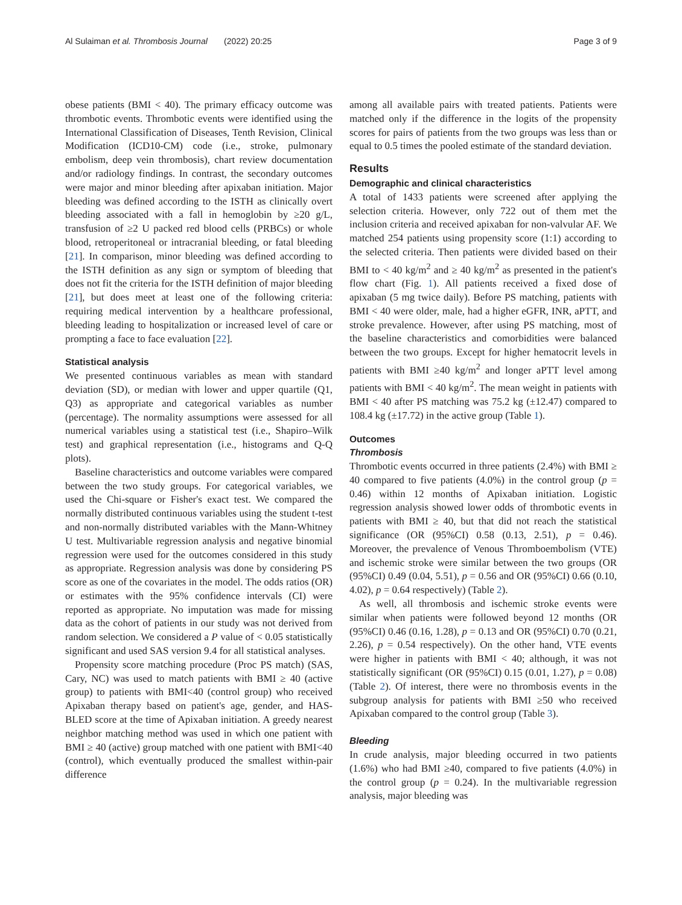Al Sulaiman et al. Thrombosis Journal (2022) 20:25 Page 3 of 9
obese patients (BMI < 40). The primary efficacy outcome was thrombotic events. Thrombotic events were identified using the International Classification of Diseases, Tenth Revision, Clinical Modification (ICD10-CM) code (i.e., stroke, pulmonary embolism, deep vein thrombosis), chart review documentation and/or radiology findings. In contrast, the secondary outcomes were major and minor bleeding after apixaban initiation. Major bleeding was defined according to the ISTH as clinically overt bleeding associated with a fall in hemoglobin by ≥20 g/L, transfusion of ≥2 U packed red blood cells (PRBCs) or whole blood, retroperitoneal or intracranial bleeding, or fatal bleeding [21]. In comparison, minor bleeding was defined according to the ISTH definition as any sign or symptom of bleeding that does not fit the criteria for the ISTH definition of major bleeding [21], but does meet at least one of the following criteria: requiring medical intervention by a healthcare professional, bleeding leading to hospitalization or increased level of care or prompting a face to face evaluation [22].
Statistical analysis
We presented continuous variables as mean with standard deviation (SD), or median with lower and upper quartile (Q1, Q3) as appropriate and categorical variables as number (percentage). The normality assumptions were assessed for all numerical variables using a statistical test (i.e., Shapiro–Wilk test) and graphical representation (i.e., histograms and Q-Q plots).
Baseline characteristics and outcome variables were compared between the two study groups. For categorical variables, we used the Chi-square or Fisher's exact test. We compared the normally distributed continuous variables using the student t-test and non-normally distributed variables with the Mann-Whitney U test. Multivariable regression analysis and negative binomial regression were used for the outcomes considered in this study as appropriate. Regression analysis was done by considering PS score as one of the covariates in the model. The odds ratios (OR) or estimates with the 95% confidence intervals (CI) were reported as appropriate. No imputation was made for missing data as the cohort of patients in our study was not derived from random selection. We considered a P value of < 0.05 statistically significant and used SAS version 9.4 for all statistical analyses.
Propensity score matching procedure (Proc PS match) (SAS, Cary, NC) was used to match patients with BMI ≥ 40 (active group) to patients with BMI<40 (control group) who received Apixaban therapy based on patient's age, gender, and HAS-BLED score at the time of Apixaban initiation. A greedy nearest neighbor matching method was used in which one patient with BMI ≥ 40 (active) group matched with one patient with BMI<40 (control), which eventually produced the smallest within-pair difference
among all available pairs with treated patients. Patients were matched only if the difference in the logits of the propensity scores for pairs of patients from the two groups was less than or equal to 0.5 times the pooled estimate of the standard deviation.
Results
Demographic and clinical characteristics
A total of 1433 patients were screened after applying the selection criteria. However, only 722 out of them met the inclusion criteria and received apixaban for non-valvular AF. We matched 254 patients using propensity score (1:1) according to the selected criteria. Then patients were divided based on their BMI to < 40 kg/m<sup>2</sup> and ≥ 40 kg/m<sup>2</sup> as presented in the patient's flow chart (Fig. 1). All patients received a fixed dose of apixaban (5 mg twice daily). Before PS matching, patients with BMI < 40 were older, male, had a higher eGFR, INR, aPTT, and stroke prevalence. However, after using PS matching, most of the baseline characteristics and comorbidities were balanced between the two groups. Except for higher hematocrit levels in patients with BMI ≥40 kg/m<sup>2</sup> and longer aPTT level among patients with BMI < 40 kg/m<sup>2</sup>. The mean weight in patients with BMI < 40 after PS matching was 75.2 kg (±12.47) compared to 108.4 kg (±17.72) in the active group (Table 1).
Outcomes
Thrombosis
Thrombotic events occurred in three patients (2.4%) with BMI ≥ 40 compared to five patients (4.0%) in the control group (p = 0.46) within 12 months of Apixaban initiation. Logistic regression analysis showed lower odds of thrombotic events in patients with BMI ≥ 40, but that did not reach the statistical significance (OR (95%CI) 0.58 (0.13, 2.51), p = 0.46). Moreover, the prevalence of Venous Thromboembolism (VTE) and ischemic stroke were similar between the two groups (OR (95%CI) 0.49 (0.04, 5.51), p = 0.56 and OR (95%CI) 0.66 (0.10, 4.02), p = 0.64 respectively) (Table 2).
As well, all thrombosis and ischemic stroke events were similar when patients were followed beyond 12 months (OR (95%CI) 0.46 (0.16, 1.28), p = 0.13 and OR (95%CI) 0.70 (0.21, 2.26), p = 0.54 respectively). On the other hand, VTE events were higher in patients with BMI < 40; although, it was not statistically significant (OR (95%CI) 0.15 (0.01, 1.27), p = 0.08) (Table 2). Of interest, there were no thrombosis events in the subgroup analysis for patients with BMI ≥50 who received Apixaban compared to the control group (Table 3).
Bleeding
In crude analysis, major bleeding occurred in two patients (1.6%) who had BMI ≥40, compared to five patients (4.0%) in the control group (p = 0.24). In the multivariable regression analysis, major bleeding was